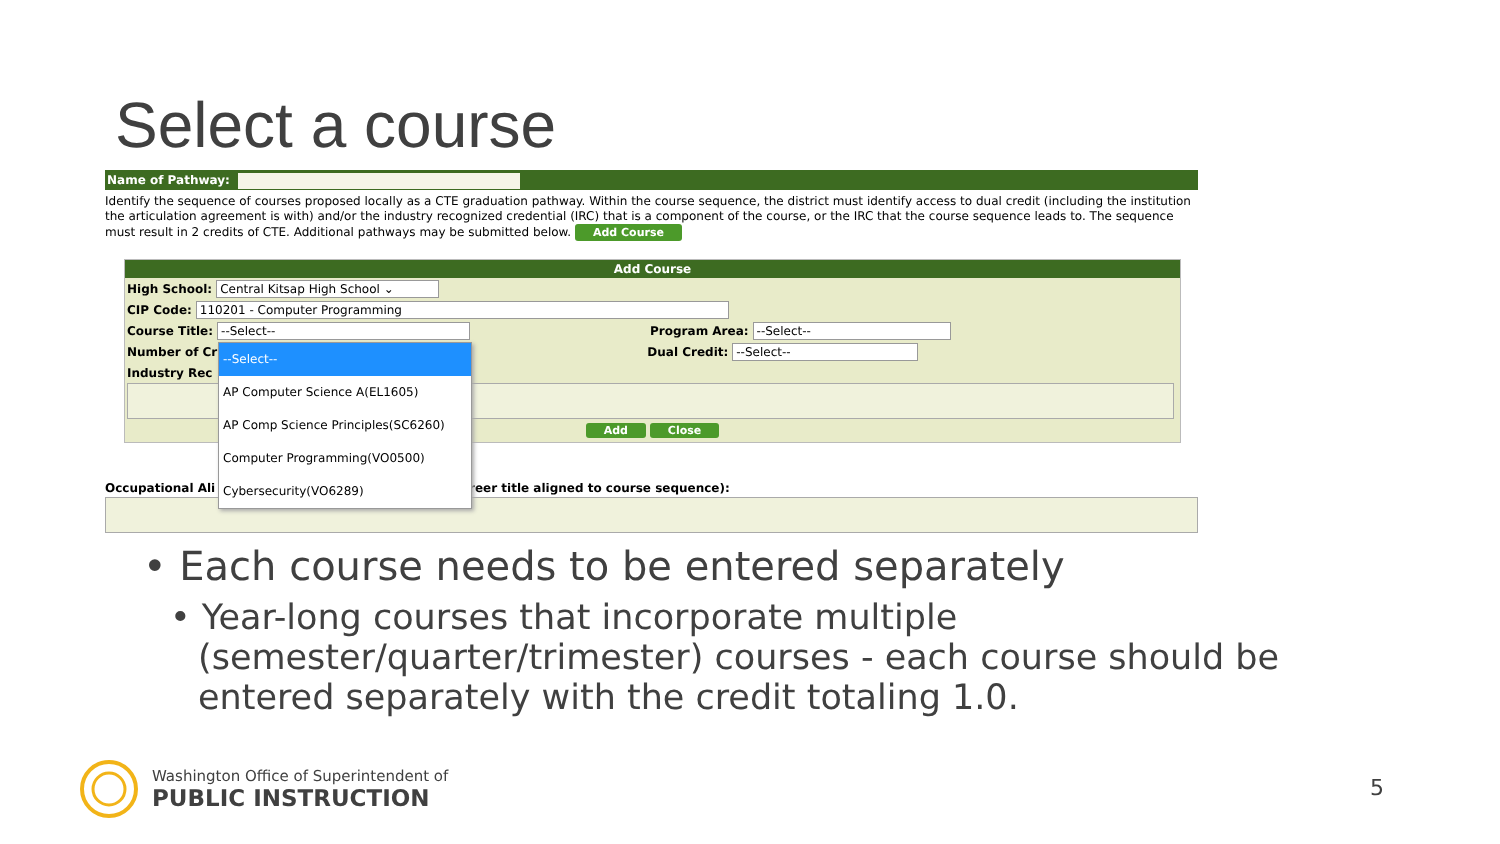Select a course
Name of Pathway:
Identify the sequence of courses proposed locally as a CTE graduation pathway. Within the course sequence, the district must identify access to dual credit (including the institution the articulation agreement is with) and/or the industry recognized credential (IRC) that is a component of the course, or the IRC that the course sequence leads to. The sequence must result in 2 credits of CTE. Additional pathways may be submitted below. Add Course
Add Course
High School: Central Kitsap High School ⌄
CIP Code: 110201 - Computer Programming
Course Title: --Select-- Program Area: --Select--
Number of Cr Dual Credit: --Select--
Industry Rec
Add Close
Occupational Ali reer title aligned to course sequence):
--Select--
AP Computer Science A(EL1605)
AP Comp Science Principles(SC6260)
Computer Programming(VO0500)
Cybersecurity(VO6289)
• Each course needs to be entered separately
• Year-long courses that incorporate multiple
(semester/quarter/trimester) courses - each course should be entered separately with the credit totaling 1.0.
Washington Office of Superintendent of
PUBLIC INSTRUCTION
5